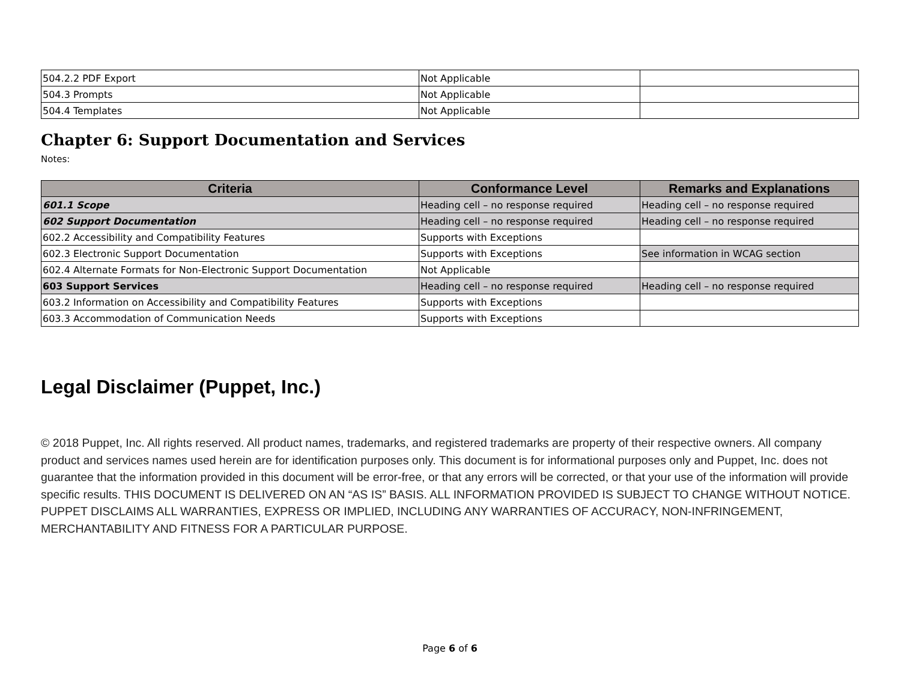| 504.2.2 PDF Export | Not Applicable | |
| 504.3 Prompts | Not Applicable | |
| 504.4 Templates | Not Applicable | |
Chapter 6: Support Documentation and Services
Notes:
| Criteria | Conformance Level | Remarks and Explanations |
| --- | --- | --- |
| 601.1 Scope | Heading cell – no response required | Heading cell – no response required |
| 602 Support Documentation | Heading cell – no response required | Heading cell – no response required |
| 602.2 Accessibility and Compatibility Features | Supports with Exceptions | |
| 602.3 Electronic Support Documentation | Supports with Exceptions | See information in WCAG section |
| 602.4 Alternate Formats for Non-Electronic Support Documentation | Not Applicable | |
| 603 Support Services | Heading cell – no response required | Heading cell – no response required |
| 603.2 Information on Accessibility and Compatibility Features | Supports with Exceptions | |
| 603.3 Accommodation of Communication Needs | Supports with Exceptions | |
Legal Disclaimer (Puppet, Inc.)
© 2018 Puppet, Inc. All rights reserved. All product names, trademarks, and registered trademarks are property of their respective owners. All company product and services names used herein are for identification purposes only. This document is for informational purposes only and Puppet, Inc. does not guarantee that the information provided in this document will be error-free, or that any errors will be corrected, or that your use of the information will provide specific results. THIS DOCUMENT IS DELIVERED ON AN “AS IS” BASIS. ALL INFORMATION PROVIDED IS SUBJECT TO CHANGE WITHOUT NOTICE. PUPPET DISCLAIMS ALL WARRANTIES, EXPRESS OR IMPLIED, INCLUDING ANY WARRANTIES OF ACCURACY, NON-INFRINGEMENT, MERCHANTABILITY AND FITNESS FOR A PARTICULAR PURPOSE.
Page 6 of 6